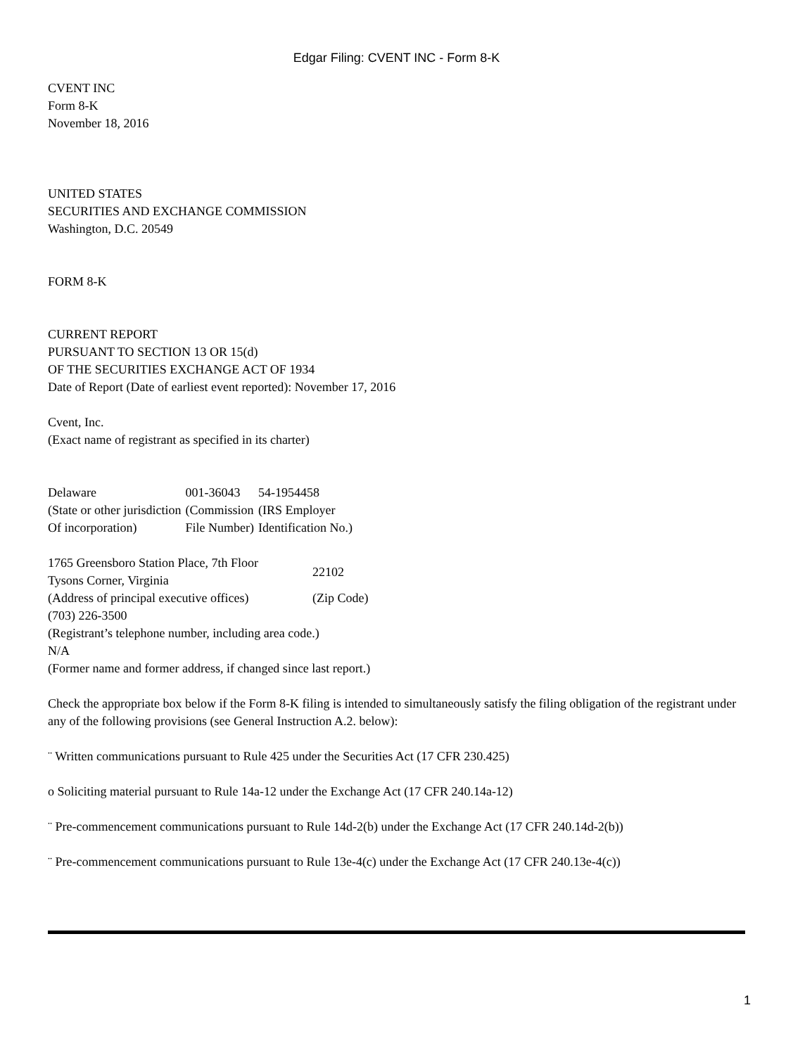Edgar Filing: CVENT INC - Form 8-K
CVENT INC
Form 8-K
November 18, 2016
UNITED STATES
SECURITIES AND EXCHANGE COMMISSION
Washington, D.C. 20549
FORM 8-K
CURRENT REPORT
PURSUANT TO SECTION 13 OR 15(d)
OF THE SECURITIES EXCHANGE ACT OF 1934
Date of Report (Date of earliest event reported): November 17, 2016
Cvent, Inc.
(Exact name of registrant as specified in its charter)
| Delaware | 001-36043 | 54-1954458 |
| (State or other jurisdiction Of incorporation) | (Commission File Number) | (IRS Employer Identification No.) |
| 1765 Greensboro Station Place, 7th Floor Tysons Corner, Virginia | 22102 |
| (Address of principal executive offices) | (Zip Code) |
(703) 226-3500
(Registrant’s telephone number, including area code.)
N/A
(Former name and former address, if changed since last report.)
Check the appropriate box below if the Form 8-K filing is intended to simultaneously satisfy the filing obligation of the registrant under any of the following provisions (see General Instruction A.2. below):
¨ Written communications pursuant to Rule 425 under the Securities Act (17 CFR 230.425)
o Soliciting material pursuant to Rule 14a-12 under the Exchange Act (17 CFR 240.14a-12)
¨ Pre-commencement communications pursuant to Rule 14d-2(b) under the Exchange Act (17 CFR 240.14d-2(b))
¨ Pre-commencement communications pursuant to Rule 13e-4(c) under the Exchange Act (17 CFR 240.13e-4(c))
1